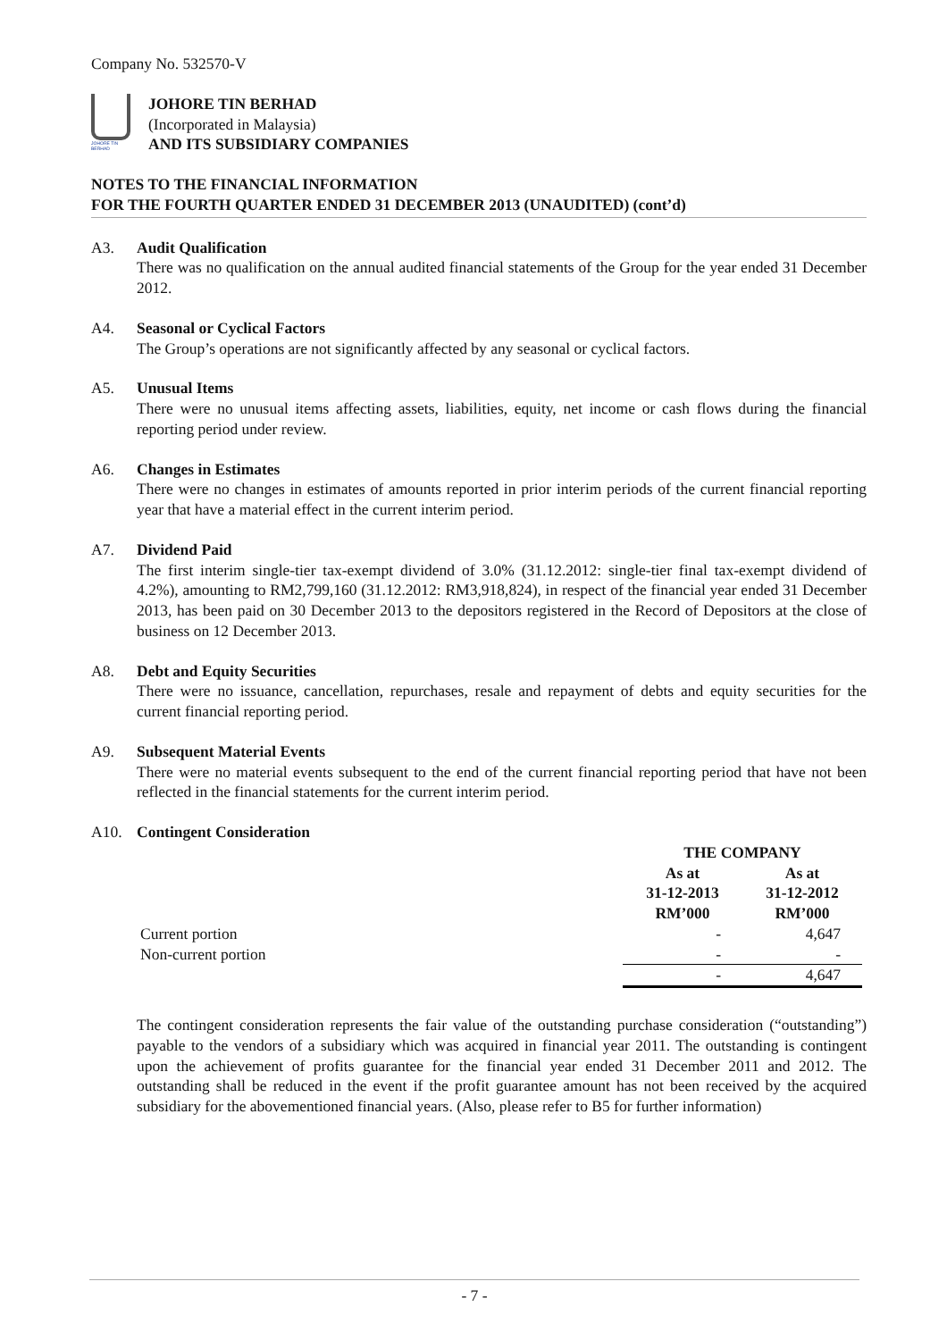Company No. 532570-V
JOHORE TIN BERHAD
JOHORE TIN BERHAD
(Incorporated in Malaysia)
AND ITS SUBSIDIARY COMPANIES
NOTES TO THE FINANCIAL INFORMATION
FOR THE FOURTH QUARTER ENDED 31 DECEMBER 2013 (UNAUDITED) (cont’d)
A3. Audit Qualification
There was no qualification on the annual audited financial statements of the Group for the year ended 31 December 2012.
A4. Seasonal or Cyclical Factors
The Group’s operations are not significantly affected by any seasonal or cyclical factors.
A5. Unusual Items
There were no unusual items affecting assets, liabilities, equity, net income or cash flows during the financial reporting period under review.
A6. Changes in Estimates
There were no changes in estimates of amounts reported in prior interim periods of the current financial reporting year that have a material effect in the current interim period.
A7. Dividend Paid
The first interim single-tier tax-exempt dividend of 3.0% (31.12.2012: single-tier final tax-exempt dividend of 4.2%), amounting to RM2,799,160 (31.12.2012: RM3,918,824), in respect of the financial year ended 31 December 2013, has been paid on 30 December 2013 to the depositors registered in the Record of Depositors at the close of business on 12 December 2013.
A8. Debt and Equity Securities
There were no issuance, cancellation, repurchases, resale and repayment of debts and equity securities for the current financial reporting period.
A9. Subsequent Material Events
There were no material events subsequent to the end of the current financial reporting period that have not been reflected in the financial statements for the current interim period.
A10. Contingent Consideration
| | THE COMPANY | |
| | As at 31-12-2013 RM’000 | As at 31-12-2012 RM’000 |
| Current portion | - | 4,647 |
| Non-current portion | - | - |
| | - | 4,647 |
The contingent consideration represents the fair value of the outstanding purchase consideration (“outstanding”) payable to the vendors of a subsidiary which was acquired in financial year 2011. The outstanding is contingent upon the achievement of profits guarantee for the financial year ended 31 December 2011 and 2012. The outstanding shall be reduced in the event if the profit guarantee amount has not been received by the acquired subsidiary for the abovementioned financial years. (Also, please refer to B5 for further information)
- 7 -